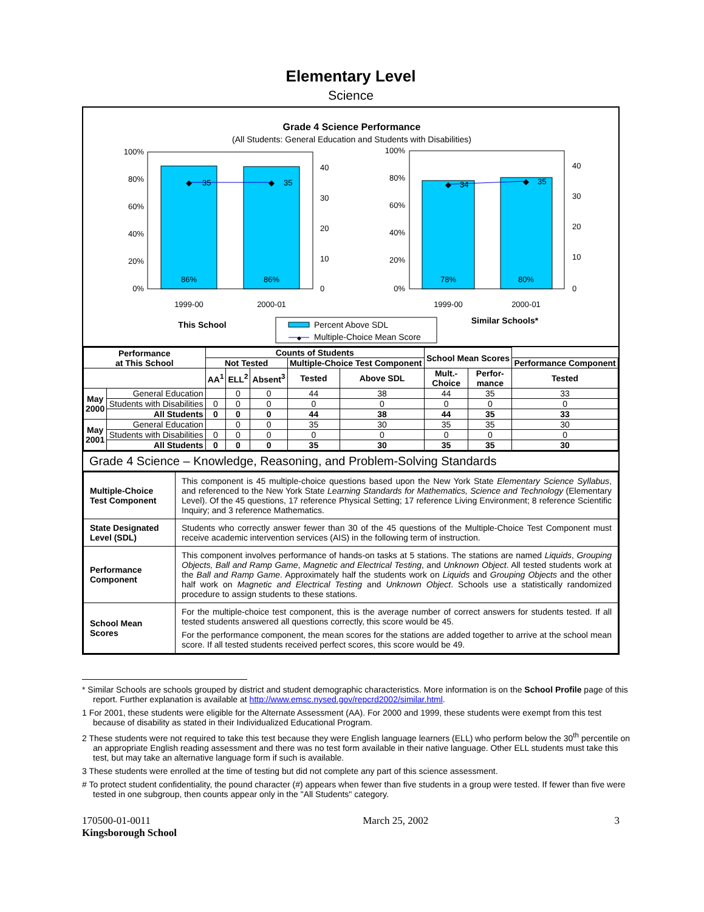Elementary Level
Science
Grade 4 Science Performance
(All Students: General Education and Students with Disabilities)
◆
◆
35
35
86%
86%
100%
80%
60%
40%
20%
0%
40
30
20
10
0
1999-00
2000-01
This School
◆
◆
34
35
78%
80%
100%
80%
60%
40%
20%
0%
40
30
20
10
0
1999-00
2000-01
Similar Schools*
Percent Above SDL
◆
Multiple-Choice Mean Score
| Performance at This School | | Counts of Students | | | | | School Mean Scores | | |
| --- | --- | --- | --- | --- | --- | --- | --- | --- | --- |
| | | Not Tested | | | Multiple-Choice Test Component | | | | Performance Component |
| | | AA<sup>1</sup> | ELL<sup>2</sup> | Absent<sup>3</sup> | | | Mult.- Choice | Perfor- mance | |
| | | | | | Tested | Above SDL | | | Tested |
| May 2000 | General Education | | 0 | 0 | 44 | 38 | 44 | 35 | 33 |
| | Students with Disabilities | 0 | 0 | 0 | 0 | 0 | 0 | 0 | 0 |
| | All Students | 0 | 0 | 0 | 44 | 38 | 44 | 35 | 33 |
| May 2001 | General Education | | 0 | 0 | 35 | 30 | 35 | 35 | 30 |
| | Students with Disabilities | 0 | 0 | 0 | 0 | 0 | 0 | 0 | 0 |
| | All Students | 0 | 0 | 0 | 35 | 30 | 35 | 35 | 30 |
Grade 4 Science – Knowledge, Reasoning, and Problem-Solving Standards
| Multiple-Choice Test Component | This component is 45 multiple-choice questions based upon the New York State Elementary Science Syllabus , and referenced to the New York State Learning Standards for Mathematics, Science and Technology (Elementary Level). Of the 45 questions, 17 reference Physical Setting; 17 reference Living Environment; 8 reference Scientific Inquiry; and 3 reference Mathematics. |
| State Designated Level (SDL) | Students who correctly answer fewer than 30 of the 45 questions of the Multiple-Choice Test Component must receive academic intervention services (AIS) in the following term of instruction. |
| Performance Component | This component involves performance of hands-on tasks at 5 stations. The stations are named Liquids , Grouping Objects, Ball and Ramp Game , Magnetic and Electrical Testing , and Unknown Object . All tested students work at the Ball and Ramp Game . Approximately half the students work on Liquids and Grouping Objects and the other half work on Magnetic and Electrical Testing and Unknown Object . Schools use a statistically randomized procedure to assign students to these stations. |
| School Mean Scores | For the multiple-choice test component, this is the average number of correct answers for students tested. If all tested students answered all questions correctly, this score would be 45. For the performance component, the mean scores for the stations are added together to arrive at the school mean score. If all tested students received perfect scores, this score would be 49. |
* Similar Schools are schools grouped by district and student demographic characteristics. More information is on the School Profile page of this report. Further explanation is available at http://www.emsc.nysed.gov/repcrd2002/similar.html.
1 For 2001, these students were eligible for the Alternate Assessment (AA). For 2000 and 1999, these students were exempt from this test because of disability as stated in their Individualized Educational Program.
2 These students were not required to take this test because they were English language learners (ELL) who perform below the 30<sup>th</sup> percentile on an appropriate English reading assessment and there was no test form available in their native language. Other ELL students must take this test, but may take an alternative language form if such is available.
3 These students were enrolled at the time of testing but did not complete any part of this science assessment.
# To protect student confidentiality, the pound character (#) appears when fewer than five students in a group were tested. If fewer than five were tested in one subgroup, then counts appear only in the "All Students" category.
170500-01-0011
Kingsborough School
March 25, 2002 3